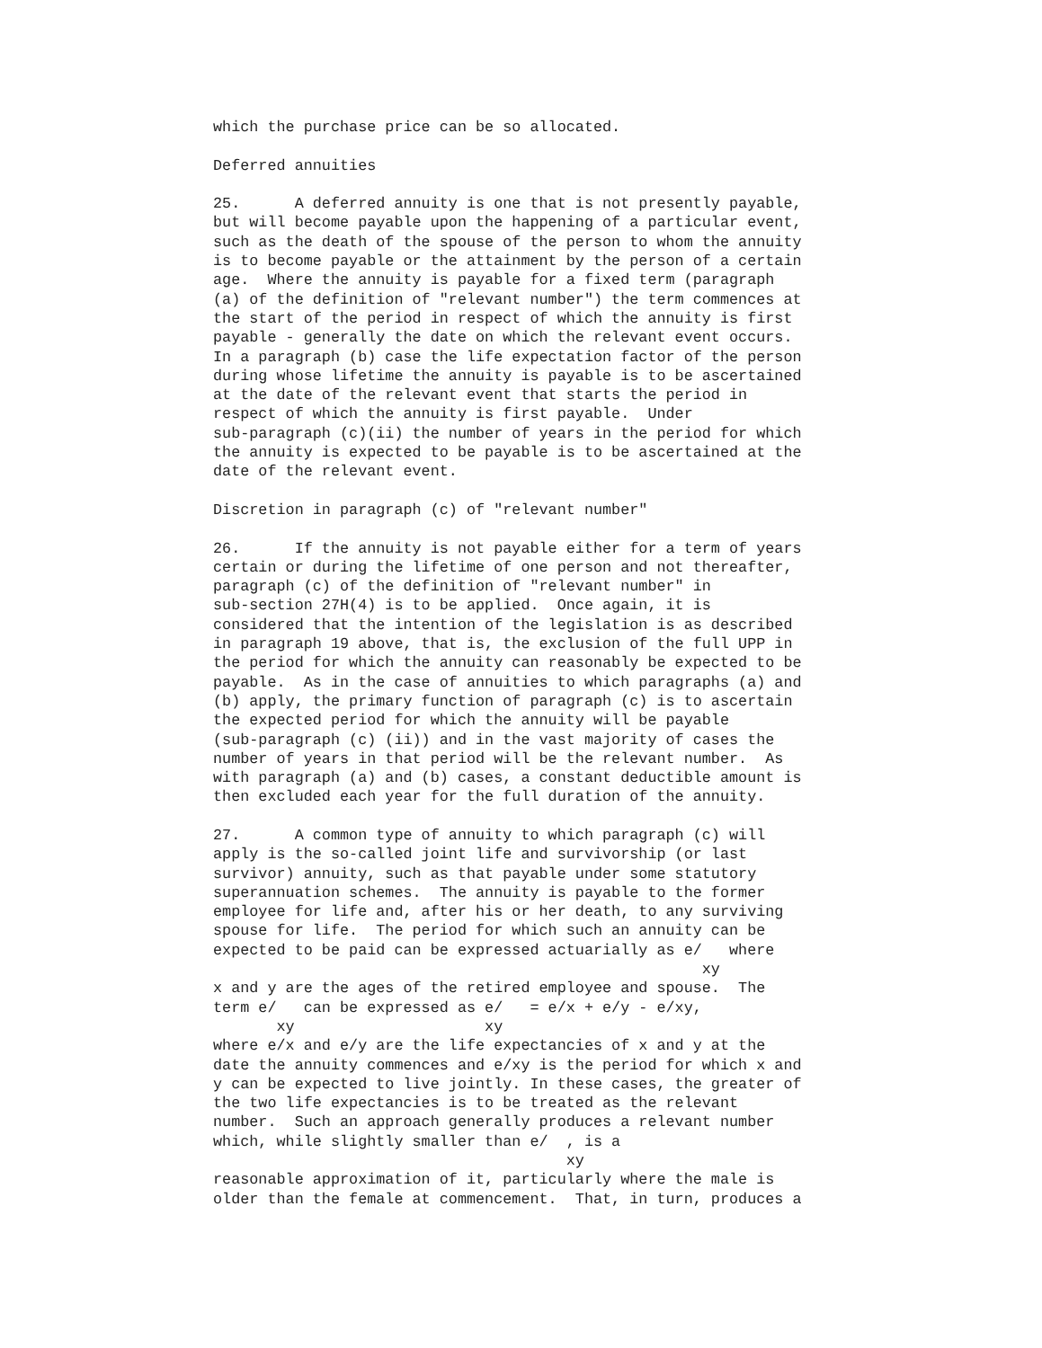which the purchase price can be so allocated.

Deferred annuities

25.      A deferred annuity is one that is not presently payable,
but will become payable upon the happening of a particular event,
such as the death of the spouse of the person to whom the annuity
is to become payable or the attainment by the person of a certain
age.  Where the annuity is payable for a fixed term (paragraph
(a) of the definition of "relevant number") the term commences at
the start of the period in respect of which the annuity is first
payable - generally the date on which the relevant event occurs.
In a paragraph (b) case the life expectation factor of the person
during whose lifetime the annuity is payable is to be ascertained
at the date of the relevant event that starts the period in
respect of which the annuity is first payable.  Under
sub-paragraph (c)(ii) the number of years in the period for which
the annuity is expected to be payable is to be ascertained at the
date of the relevant event.

Discretion in paragraph (c) of "relevant number"

26.      If the annuity is not payable either for a term of years
certain or during the lifetime of one person and not thereafter,
paragraph (c) of the definition of "relevant number" in
sub-section 27H(4) is to be applied.  Once again, it is
considered that the intention of the legislation is as described
in paragraph 19 above, that is, the exclusion of the full UPP in
the period for which the annuity can reasonably be expected to be
payable.  As in the case of annuities to which paragraphs (a) and
(b) apply, the primary function of paragraph (c) is to ascertain
the expected period for which the annuity will be payable
(sub-paragraph (c) (ii)) and in the vast majority of cases the
number of years in that period will be the relevant number.  As
with paragraph (a) and (b) cases, a constant deductible amount is
then excluded each year for the full duration of the annuity.

27.      A common type of annuity to which paragraph (c) will
apply is the so-called joint life and survivorship (or last
survivor) annuity, such as that payable under some statutory
superannuation schemes.  The annuity is payable to the former
employee for life and, after his or her death, to any surviving
spouse for life.  The period for which such an annuity can be
expected to be paid can be expressed actuarially as e/   where
                                                      xy
x and y are the ages of the retired employee and spouse.  The
term e/   can be expressed as e/   = e/x + e/y - e/xy,
       xy                     xy
where e/x and e/y are the life expectancies of x and y at the
date the annuity commences and e/xy is the period for which x and
y can be expected to live jointly. In these cases, the greater of
the two life expectancies is to be treated as the relevant
number.  Such an approach generally produces a relevant number
which, while slightly smaller than e/  , is a
                                       xy
reasonable approximation of it, particularly where the male is
older than the female at commencement.  That, in turn, produces a